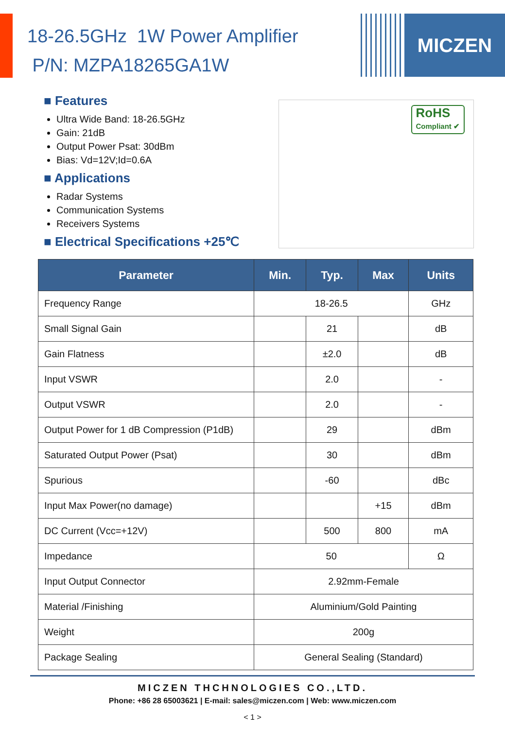MICZEN
18-26.5GHz 1W Power Amplifier
P/N: MZPA18265GA1W
RoHS
Compliant ✔
■ Features
Ultra Wide Band: 18-26.5GHz
Gain: 21dB
Output Power Psat: 30dBm
Bias: Vd=12V;Id=0.6A
■ Applications
Radar Systems
Communication Systems
Receivers Systems
■ Electrical Specifications +25℃
| Parameter | Min. | Typ. | Max | Units |
| --- | --- | --- | --- | --- |
| Frequency Range | 18-26.5 | | | GHz |
| Small Signal Gain | | 21 | | dB |
| Gain Flatness | | ±2.0 | | dB |
| Input VSWR | | 2.0 | | - |
| Output VSWR | | 2.0 | | - |
| Output Power for 1 dB Compression (P1dB) | | 29 | | dBm |
| Saturated Output Power (Psat) | | 30 | | dBm |
| Spurious | | -60 | | dBc |
| Input Max Power(no damage) | | | +15 | dBm |
| DC Current (Vcc=+12V) | | 500 | 800 | mA |
| Impedance | 50 | | | Ω |
| Input Output Connector | 2.92mm-Female | | | |
| Material /Finishing | Aluminium/Gold Painting | | | |
| Weight | 200g | | | |
| Package Sealing | General Sealing (Standard) | | | |
MICZEN THCHNOLOGIES CO.,LTD.
Phone: +86 28 65003621 | E-mail: sales@miczen.com | Web: www.miczen.com
< 1 >